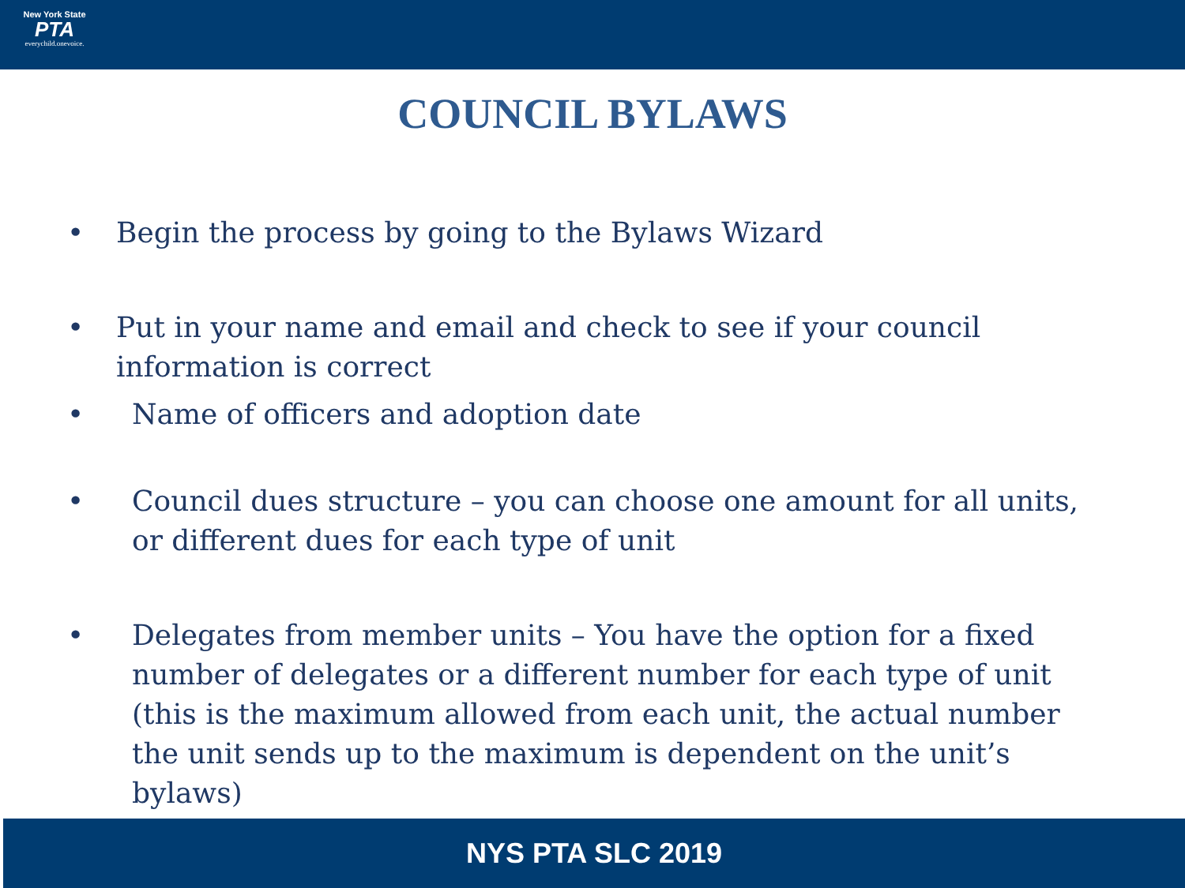New York State
PTA
everychild.onevoice.
COUNCIL BYLAWS
• Begin the process by going to the Bylaws Wizard
• Put in your name and email and check to see if your council information is correct
• Name of officers and adoption date
• Council dues structure – you can choose one amount for all units, or different dues for each type of unit
• Delegates from member units – You have the option for a fixed number of delegates or a different number for each type of unit (this is the maximum allowed from each unit, the actual number the unit sends up to the maximum is dependent on the unit’s bylaws)
NYS PTA SLC 2019